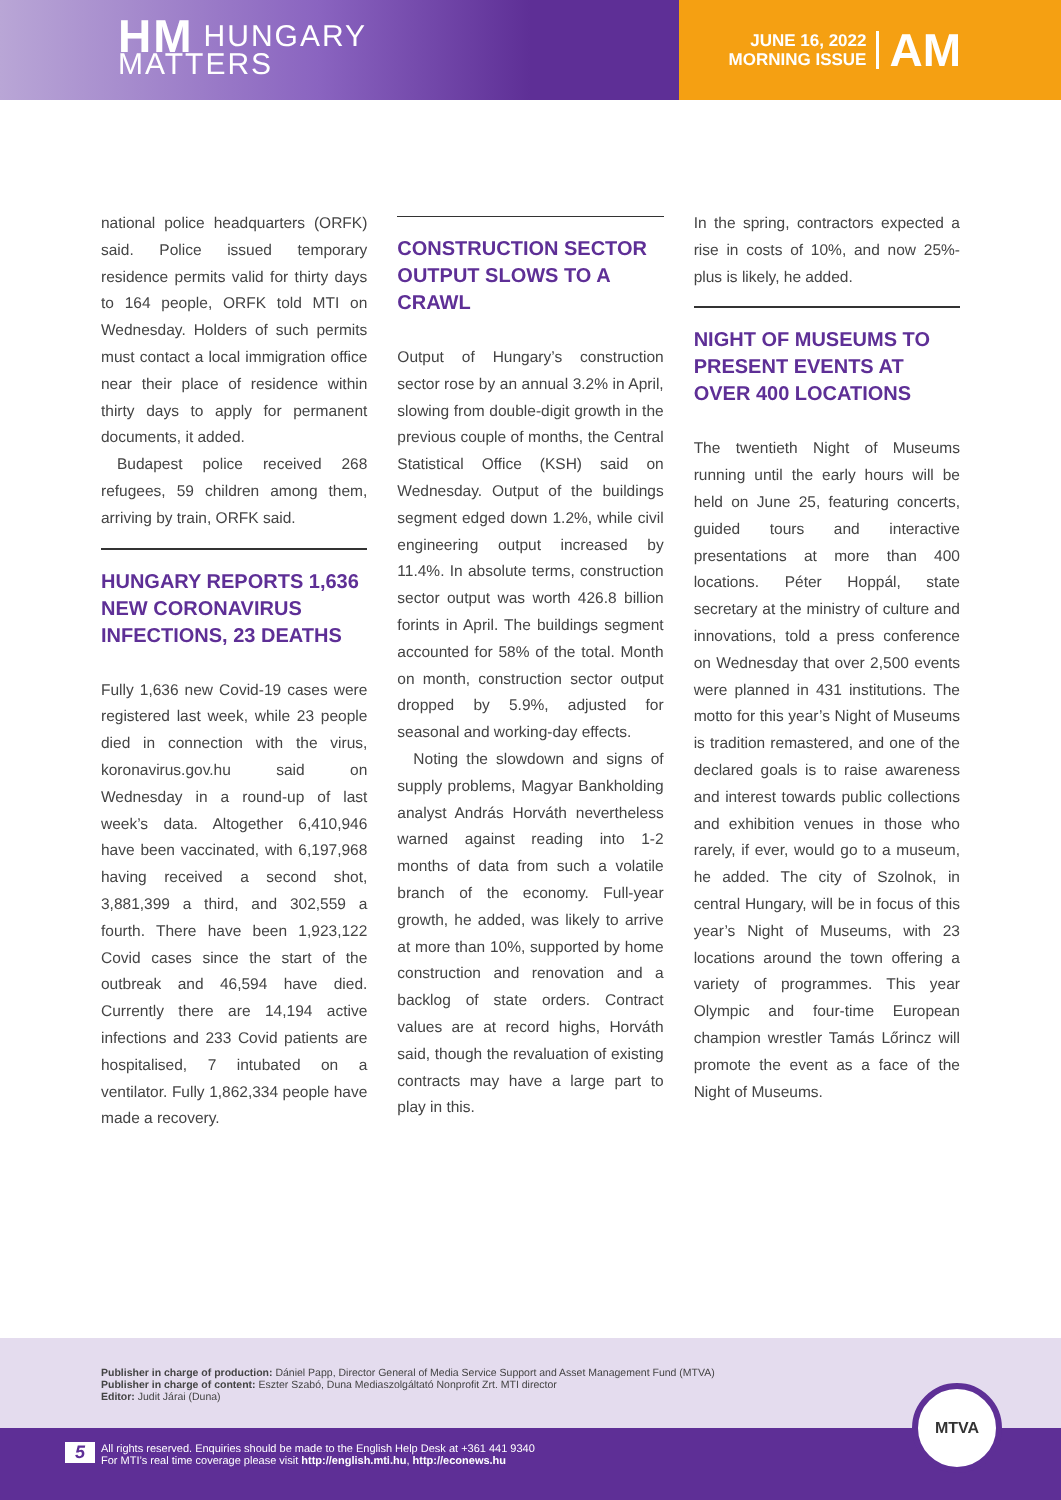HM HUNGARY
MATTERS
JUNE 16, 2022
MORNING ISSUE
AM
national police headquarters (ORFK) said. Police issued temporary residence permits valid for thirty days to 164 people, ORFK told MTI on Wednesday. Holders of such permits must contact a local immigration office near their place of residence within thirty days to apply for permanent documents, it added.
Budapest police received 268 refugees, 59 children among them, arriving by train, ORFK said.
HUNGARY REPORTS 1,636 NEW CORONAVIRUS INFECTIONS, 23 DEATHS
Fully 1,636 new Covid-19 cases were registered last week, while 23 people died in connection with the virus, koronavirus.gov.hu said on Wednesday in a round-up of last week’s data. Altogether 6,410,946 have been vaccinated, with 6,197,968 having received a second shot, 3,881,399 a third, and 302,559 a fourth. There have been 1,923,122 Covid cases since the start of the outbreak and 46,594 have died. Currently there are 14,194 active infections and 233 Covid patients are hospitalised, 7 intubated on a ventilator. Fully 1,862,334 people have made a recovery.
CONSTRUCTION SECTOR OUTPUT SLOWS TO A CRAWL
Output of Hungary’s construction sector rose by an annual 3.2% in April, slowing from double-digit growth in the previous couple of months, the Central Statistical Office (KSH) said on Wednesday. Output of the buildings segment edged down 1.2%, while civil engineering output increased by 11.4%. In absolute terms, construction sector output was worth 426.8 billion forints in April. The buildings segment accounted for 58% of the total. Month on month, construction sector output dropped by 5.9%, adjusted for seasonal and working-day effects.
Noting the slowdown and signs of supply problems, Magyar Bankholding analyst András Horváth nevertheless warned against reading into 1-2 months of data from such a volatile branch of the economy. Full-year growth, he added, was likely to arrive at more than 10%, supported by home construction and renovation and a backlog of state orders. Contract values are at record highs, Horváth said, though the revaluation of existing contracts may have a large part to play in this.
In the spring, contractors expected a rise in costs of 10%, and now 25%-plus is likely, he added.
NIGHT OF MUSEUMS TO PRESENT EVENTS AT OVER 400 LOCATIONS
The twentieth Night of Museums running until the early hours will be held on June 25, featuring concerts, guided tours and interactive presentations at more than 400 locations. Péter Hoppál, state secretary at the ministry of culture and innovations, told a press conference on Wednesday that over 2,500 events were planned in 431 institutions. The motto for this year’s Night of Museums is tradition remastered, and one of the declared goals is to raise awareness and interest towards public collections and exhibition venues in those who rarely, if ever, would go to a museum, he added. The city of Szolnok, in central Hungary, will be in focus of this year’s Night of Museums, with 23 locations around the town offering a variety of programmes. This year Olympic and four-time European champion wrestler Tamás Lőrincz will promote the event as a face of the Night of Museums.
Publisher in charge of production: Dániel Papp, Director General of Media Service Support and Asset Management Fund (MTVA)
Publisher in charge of content: Eszter Szabó, Duna Mediaszolgáltató Nonprofit Zrt. MTI director
Editor: Judit Járai (Duna)
All rights reserved. Enquiries should be made to the English Help Desk at +361 441 9340
For MTI’s real time coverage please visit http://english.mti.hu, http://econews.hu
5
MTVA